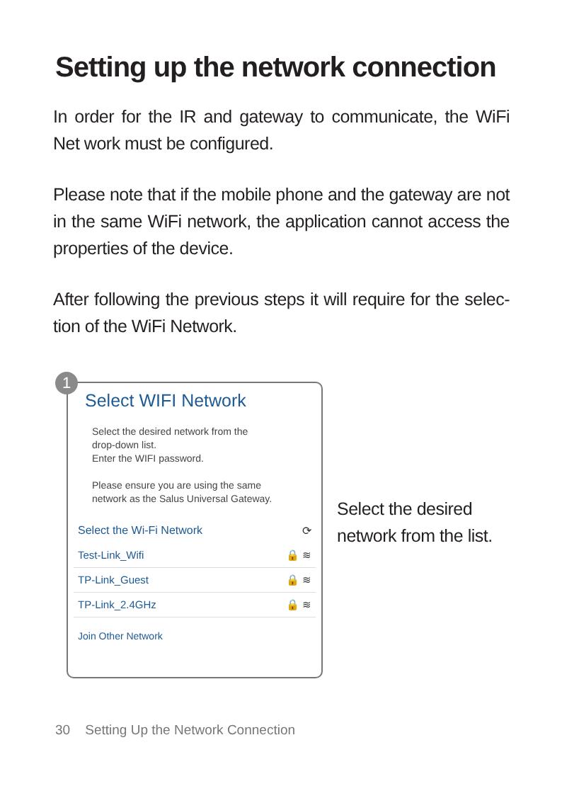Setting up the network connection
In order for the IR and gateway to communicate, the WiFi Net work must be configured.
Please note that if the mobile phone and the gateway are not in the same WiFi network, the application cannot access the properties of the device.
After following the previous steps it will require for the selec- tion of the WiFi Network.
1
Select WIFI Network
Select the desired network from the
drop-down list.
Enter the WIFI password.
Please ensure you are using the same
network as the Salus Universal Gateway.
Select the Wi-Fi Network ⟳
Test-Link_Wifi 🔒 ≋
TP-Link_Guest 🔒 ≋
TP-Link_2.4GHz 🔒 ≋
Join Other Network
Select the desired
network from the list.
30 Setting Up the Network Connection